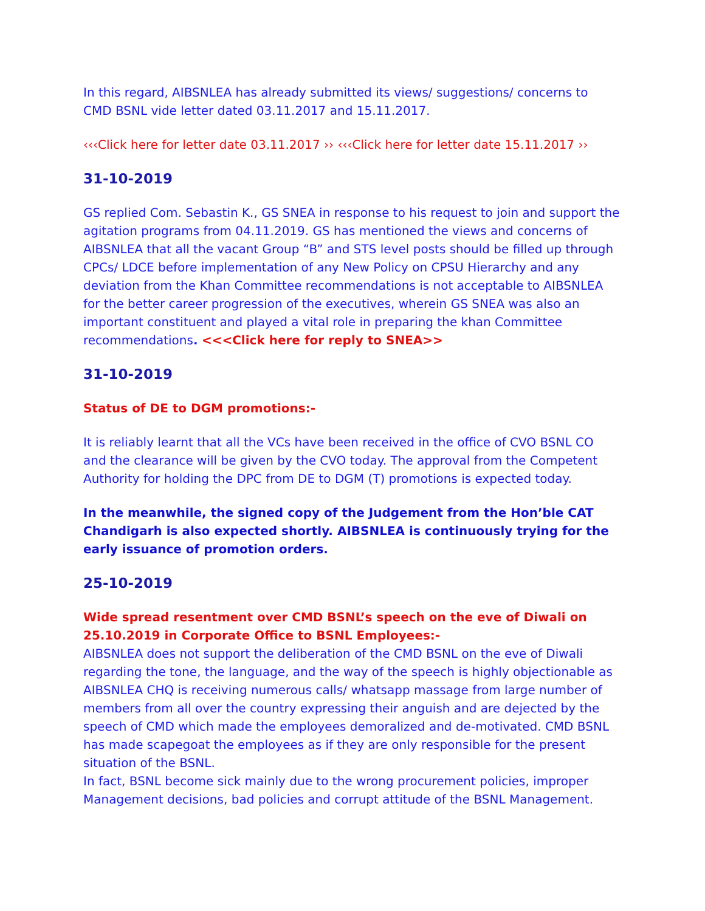In this regard, AIBSNLEA has already submitted its views/ suggestions/ concerns to CMD BSNL vide letter dated 03.11.2017 and 15.11.2017.
‹‹‹Click here for letter date 03.11.2017 ›› ‹‹‹Click here for letter date 15.11.2017 ››
31-10-2019
GS replied Com. Sebastin K., GS SNEA in response to his request to join and support the agitation programs from 04.11.2019. GS has mentioned the views and concerns of AIBSNLEA that all the vacant Group “B” and STS level posts should be filled up through CPCs/ LDCE before implementation of any New Policy on CPSU Hierarchy and any deviation from the Khan Committee recommendations is not acceptable to AIBSNLEA for the better career progression of the executives, wherein GS SNEA was also an important constituent and played a vital role in preparing the khan Committee recommendations. <<<Click here for reply to SNEA>>
31-10-2019
Status of DE to DGM promotions:-
It is reliably learnt that all the VCs have been received in the office of CVO BSNL CO and the clearance will be given by the CVO today. The approval from the Competent Authority for holding the DPC from DE to DGM (T) promotions is expected today.
In the meanwhile, the signed copy of the Judgement from the Hon’ble CAT Chandigarh is also expected shortly. AIBSNLEA is continuously trying for the early issuance of promotion orders.
25-10-2019
Wide spread resentment over CMD BSNL’s speech on the eve of Diwali on 25.10.2019 in Corporate Office to BSNL Employees:-
AIBSNLEA does not support the deliberation of the CMD BSNL on the eve of Diwali regarding the tone, the language, and the way of the speech is highly objectionable as AIBSNLEA CHQ is receiving numerous calls/ whatsapp massage from large number of members from all over the country expressing their anguish and are dejected by the speech of CMD which made the employees demoralized and de-motivated. CMD BSNL has made scapegoat the employees as if they are only responsible for the present situation of the BSNL.
In fact, BSNL become sick mainly due to the wrong procurement policies, improper Management decisions, bad policies and corrupt attitude of the BSNL Management.